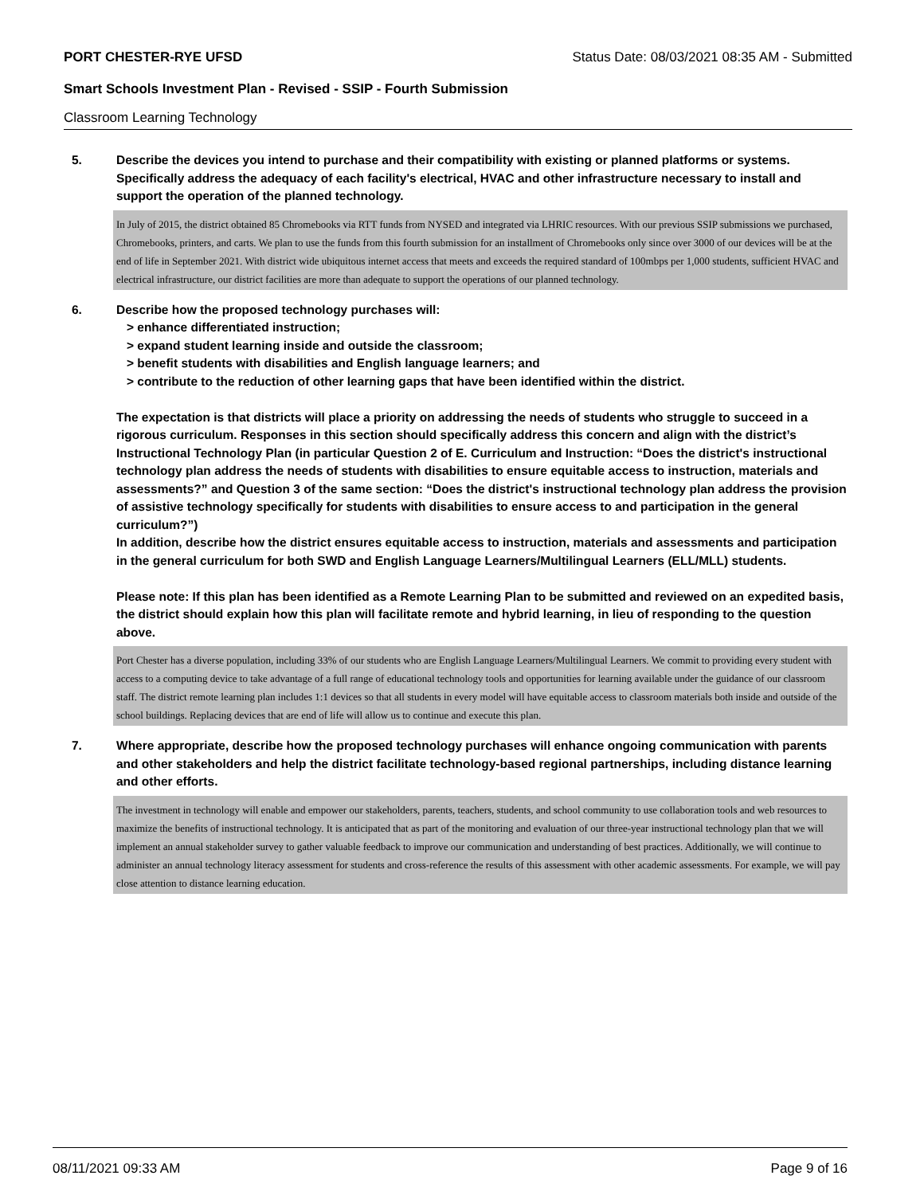PORT CHESTER-RYE UFSD Status Date: 08/03/2021 08:35 AM - Submitted
Smart Schools Investment Plan - Revised - SSIP - Fourth Submission
Classroom Learning Technology
5. Describe the devices you intend to purchase and their compatibility with existing or planned platforms or systems. Specifically address the adequacy of each facility's electrical, HVAC and other infrastructure necessary to install and support the operation of the planned technology.
In July of 2015, the district obtained 85 Chromebooks via RTT funds from NYSED and integrated via LHRIC resources. With our previous SSIP submissions we purchased, Chromebooks, printers, and carts. We plan to use the funds from this fourth submission for an installment of Chromebooks only since over 3000 of our devices will be at the end of life in September 2021. With district wide ubiquitous internet access that meets and exceeds the required standard of 100mbps per 1,000 students, sufficient HVAC and electrical infrastructure, our district facilities are more than adequate to support the operations of our planned technology.
6. Describe how the proposed technology purchases will:
> enhance differentiated instruction;
> expand student learning inside and outside the classroom;
> benefit students with disabilities and English language learners; and
> contribute to the reduction of other learning gaps that have been identified within the district.
The expectation is that districts will place a priority on addressing the needs of students who struggle to succeed in a rigorous curriculum. Responses in this section should specifically address this concern and align with the district’s Instructional Technology Plan (in particular Question 2 of E. Curriculum and Instruction: “Does the district's instructional technology plan address the needs of students with disabilities to ensure equitable access to instruction, materials and assessments?” and Question 3 of the same section: “Does the district's instructional technology plan address the provision of assistive technology specifically for students with disabilities to ensure access to and participation in the general curriculum?”)
In addition, describe how the district ensures equitable access to instruction, materials and assessments and participation in the general curriculum for both SWD and English Language Learners/Multilingual Learners (ELL/MLL) students.
Please note: If this plan has been identified as a Remote Learning Plan to be submitted and reviewed on an expedited basis, the district should explain how this plan will facilitate remote and hybrid learning, in lieu of responding to the question above.
Port Chester has a diverse population, including 33% of our students who are English Language Learners/Multilingual Learners. We commit to providing every student with access to a computing device to take advantage of a full range of educational technology tools and opportunities for learning available under the guidance of our classroom staff. The district remote learning plan includes 1:1 devices so that all students in every model will have equitable access to classroom materials both inside and outside of the school buildings. Replacing devices that are end of life will allow us to continue and execute this plan.
7. Where appropriate, describe how the proposed technology purchases will enhance ongoing communication with parents and other stakeholders and help the district facilitate technology-based regional partnerships, including distance learning and other efforts.
The investment in technology will enable and empower our stakeholders, parents, teachers, students, and school community to use collaboration tools and web resources to maximize the benefits of instructional technology. It is anticipated that as part of the monitoring and evaluation of our three-year instructional technology plan that we will implement an annual stakeholder survey to gather valuable feedback to improve our communication and understanding of best practices. Additionally, we will continue to administer an annual technology literacy assessment for students and cross-reference the results of this assessment with other academic assessments. For example, we will pay close attention to distance learning education.
08/11/2021 09:33 AM Page 9 of 16